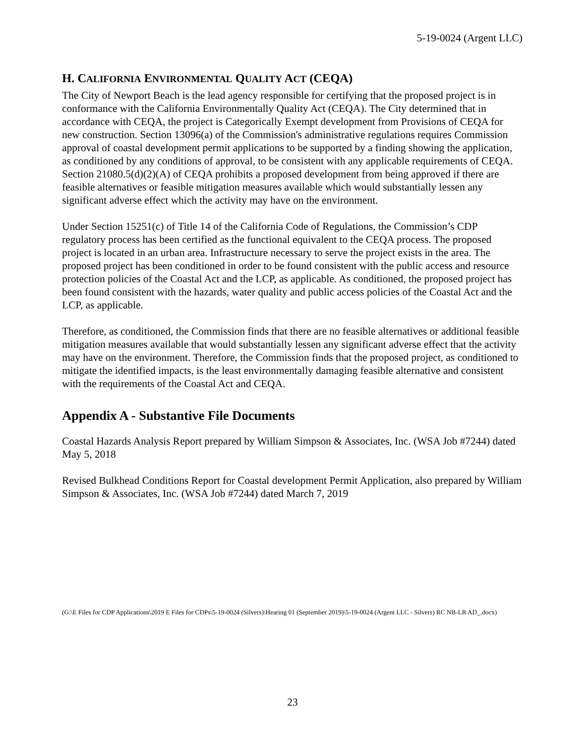5-19-0024 (Argent LLC)
H. CALIFORNIA ENVIRONMENTAL QUALITY ACT (CEQA)
The City of Newport Beach is the lead agency responsible for certifying that the proposed project is in conformance with the California Environmentally Quality Act (CEQA). The City determined that in accordance with CEQA, the project is Categorically Exempt development from Provisions of CEQA for new construction. Section 13096(a) of the Commission's administrative regulations requires Commission approval of coastal development permit applications to be supported by a finding showing the application, as conditioned by any conditions of approval, to be consistent with any applicable requirements of CEQA. Section 21080.5(d)(2)(A) of CEQA prohibits a proposed development from being approved if there are feasible alternatives or feasible mitigation measures available which would substantially lessen any significant adverse effect which the activity may have on the environment.
Under Section 15251(c) of Title 14 of the California Code of Regulations, the Commission’s CDP regulatory process has been certified as the functional equivalent to the CEQA process. The proposed project is located in an urban area. Infrastructure necessary to serve the project exists in the area. The proposed project has been conditioned in order to be found consistent with the public access and resource protection policies of the Coastal Act and the LCP, as applicable. As conditioned, the proposed project has been found consistent with the hazards, water quality and public access policies of the Coastal Act and the LCP, as applicable.
Therefore, as conditioned, the Commission finds that there are no feasible alternatives or additional feasible mitigation measures available that would substantially lessen any significant adverse effect that the activity may have on the environment. Therefore, the Commission finds that the proposed project, as conditioned to mitigate the identified impacts, is the least environmentally damaging feasible alternative and consistent with the requirements of the Coastal Act and CEQA.
Appendix A - Substantive File Documents
Coastal Hazards Analysis Report prepared by William Simpson & Associates, Inc. (WSA Job #7244) dated May 5, 2018
Revised Bulkhead Conditions Report for Coastal development Permit Application, also prepared by William Simpson & Associates, Inc. (WSA Job #7244) dated March 7, 2019
(G:\E Files for CDP Applications\2019 E Files for CDPs\5-19-0024 (Silvers)\Hearing 01 (September 2019)\5-19-0024 (Argent LLC - Silvers) RC NB-LR AD_.docx)
23